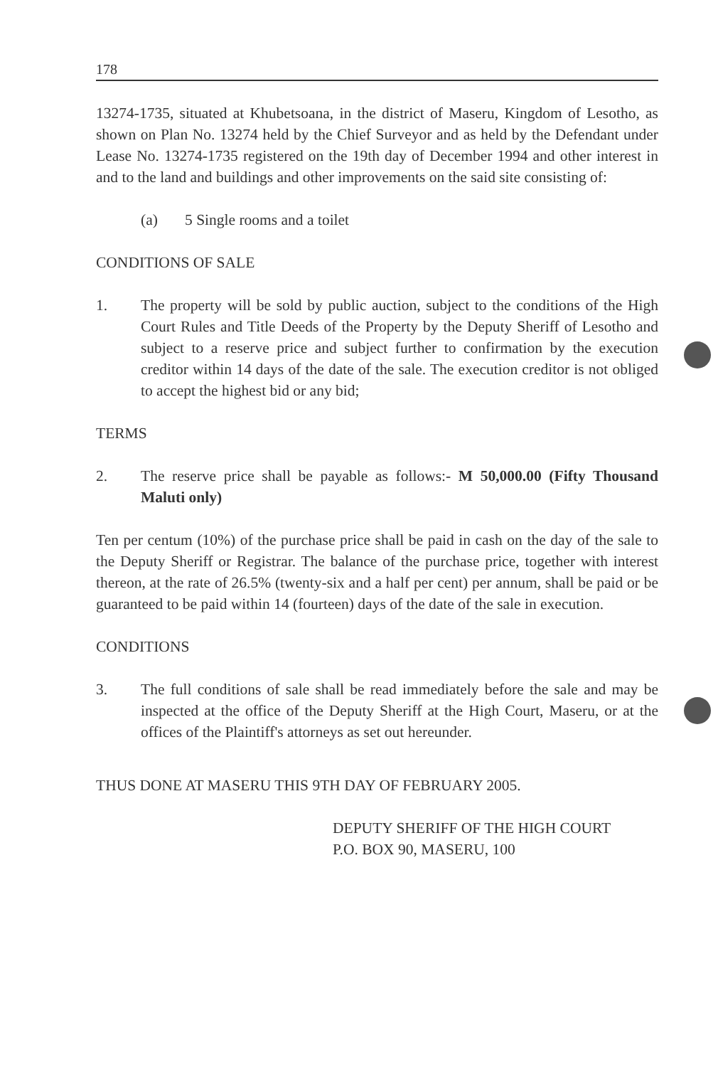178
13274-1735, situated at Khubetsoana, in the district of Maseru, Kingdom of Lesotho, as shown on Plan No. 13274 held by the Chief Surveyor and as held by the Defendant under Lease No. 13274-1735 registered on the 19th day of December 1994 and other interest in and to the land and buildings and other improvements on the said site consisting of:
(a) 5 Single rooms and a toilet
CONDITIONS OF SALE
1. The property will be sold by public auction, subject to the conditions of the High Court Rules and Title Deeds of the Property by the Deputy Sheriff of Lesotho and subject to a reserve price and subject further to confirmation by the execution creditor within 14 days of the date of the sale. The execution creditor is not obliged to accept the highest bid or any bid;
TERMS
2. The reserve price shall be payable as follows:- M 50,000.00 (Fifty Thousand Maluti only)
Ten per centum (10%) of the purchase price shall be paid in cash on the day of the sale to the Deputy Sheriff or Registrar. The balance of the purchase price, together with interest thereon, at the rate of 26.5% (twenty-six and a half per cent) per annum, shall be paid or be guaranteed to be paid within 14 (fourteen) days of the date of the sale in execution.
CONDITIONS
3. The full conditions of sale shall be read immediately before the sale and may be inspected at the office of the Deputy Sheriff at the High Court, Maseru, or at the offices of the Plaintiff's attorneys as set out hereunder.
THUS DONE AT MASERU THIS 9TH DAY OF FEBRUARY 2005.
DEPUTY SHERIFF OF THE HIGH COURT
P.O. BOX 90, MASERU, 100